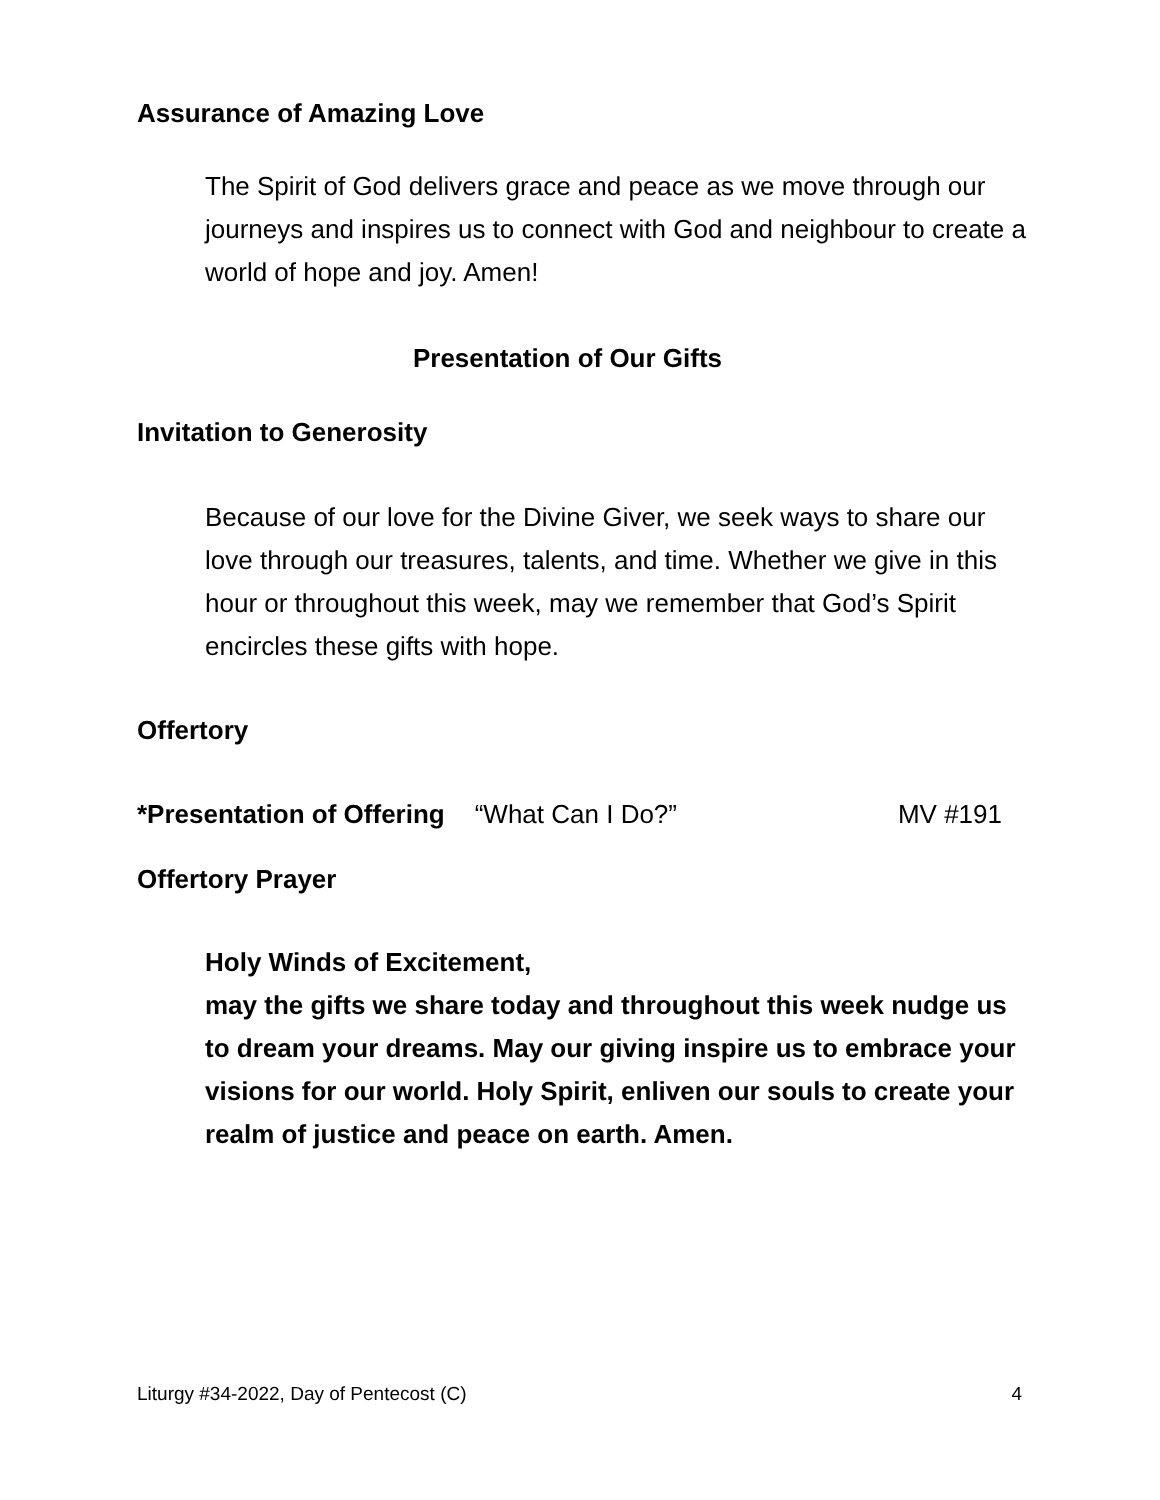Assurance of Amazing Love
The Spirit of God delivers grace and peace as we move through our journeys and inspires us to connect with God and neighbour to create a world of hope and joy. Amen!
Presentation of Our Gifts
Invitation to Generosity
Because of our love for the Divine Giver, we seek ways to share our love through our treasures, talents, and time. Whether we give in this hour or throughout this week, may we remember that God’s Spirit encircles these gifts with hope.
Offertory
*Presentation of Offering “What Can I Do?” MV #191
Offertory Prayer
Holy Winds of Excitement,
may the gifts we share today and throughout this week nudge us to dream your dreams. May our giving inspire us to embrace your visions for our world. Holy Spirit, enliven our souls to create your realm of justice and peace on earth. Amen.
Liturgy #34-2022, Day of Pentecost (C) 4